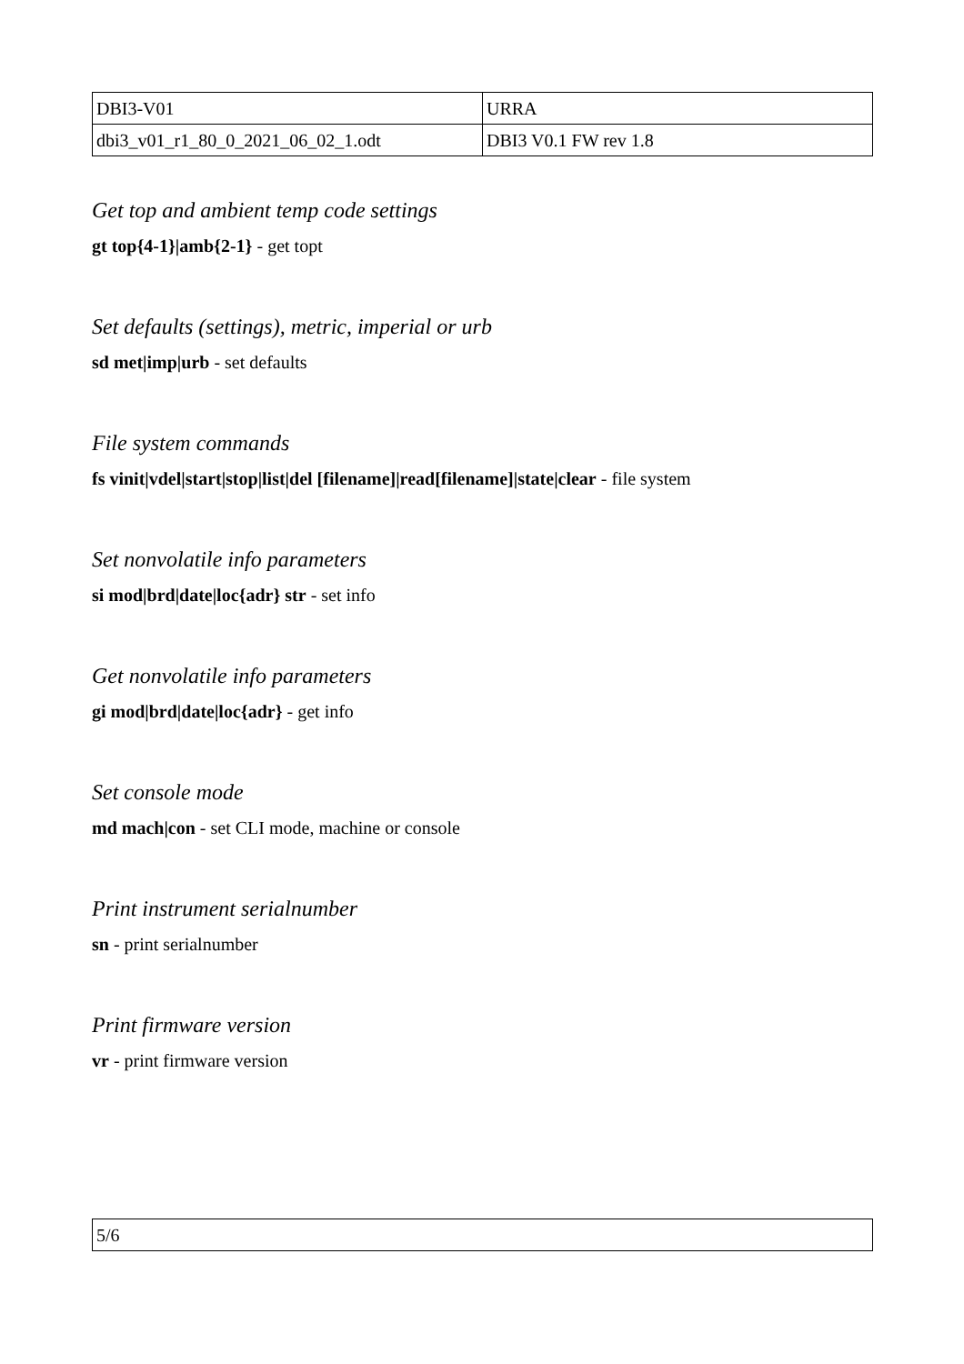| DBI3-V01 | URRA |
| dbi3_v01_r1_80_0_2021_06_02_1.odt | DBI3 V0.1 FW rev 1.8 |
Get top and ambient temp code settings
gt top{4-1}|amb{2-1} - get topt
Set defaults (settings), metric, imperial or urb
sd met|imp|urb - set defaults
File system commands
fs vinit|vdel|start|stop|list|del [filename]|read[filename]|state|clear - file system
Set nonvolatile info parameters
si mod|brd|date|loc{adr} str - set info
Get nonvolatile info parameters
gi mod|brd|date|loc{adr} - get info
Set console mode
md mach|con - set CLI mode, machine or console
Print instrument serialnumber
sn - print serialnumber
Print firmware version
vr - print firmware version
| 5/6 |